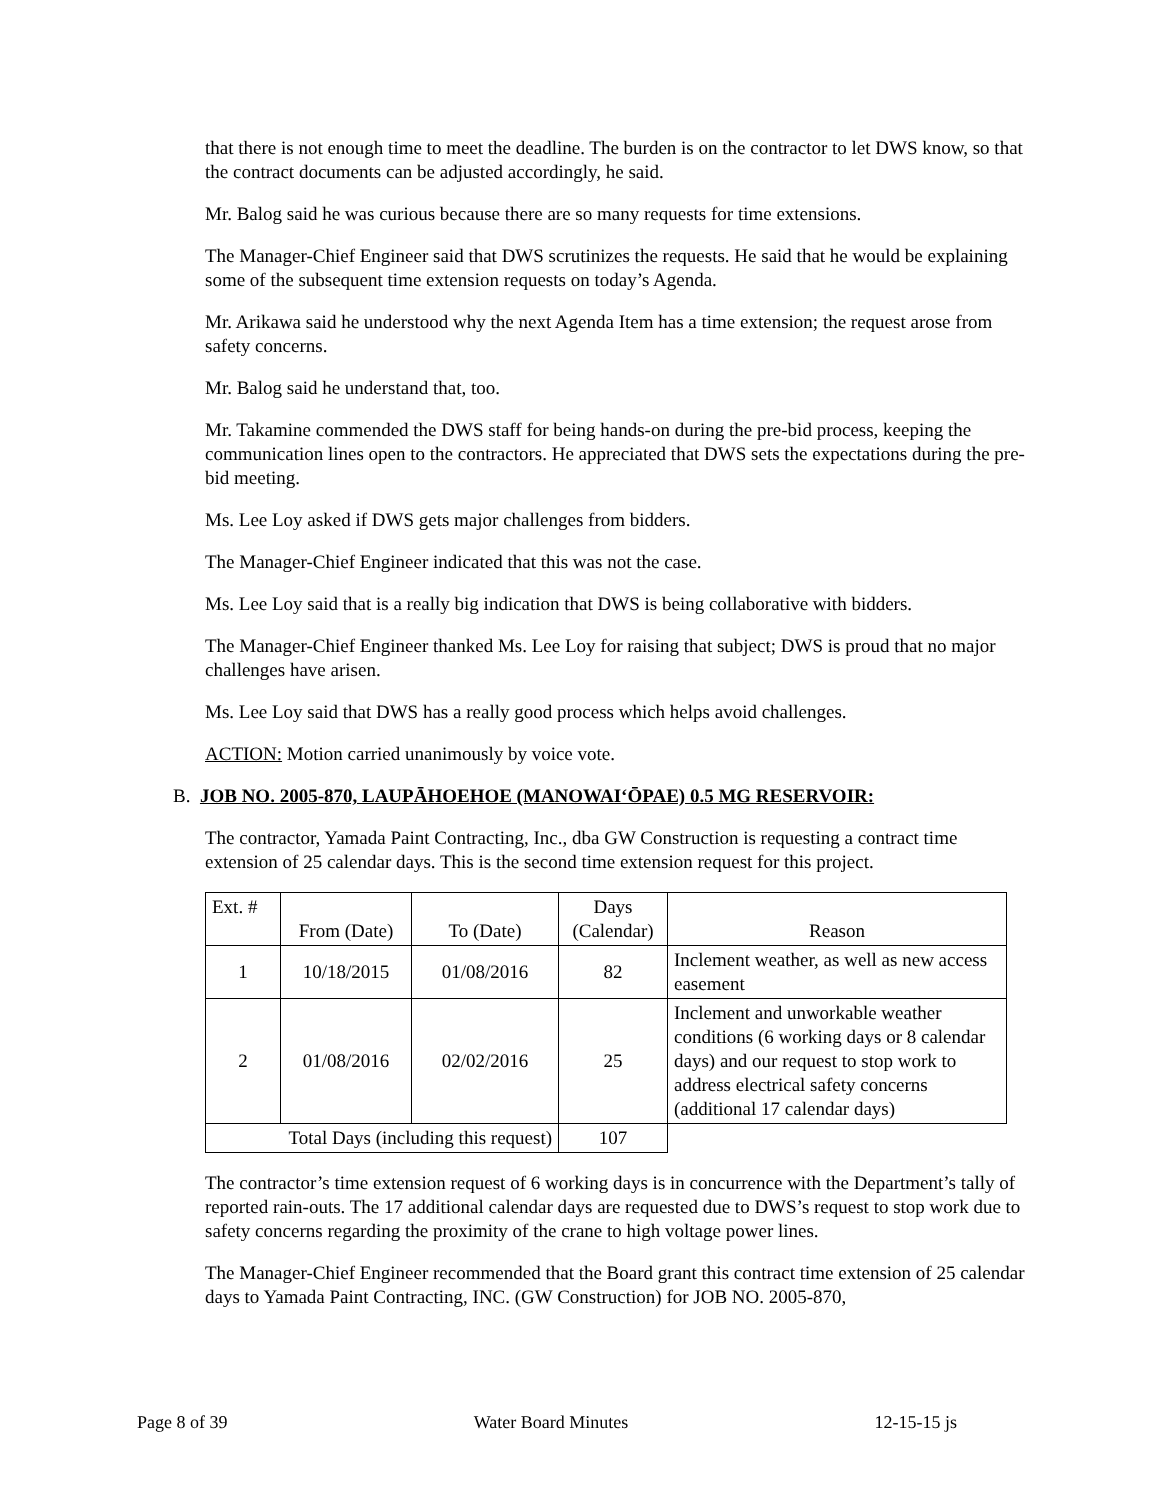that there is not enough time to meet the deadline. The burden is on the contractor to let DWS know, so that the contract documents can be adjusted accordingly, he said.
Mr. Balog said he was curious because there are so many requests for time extensions.
The Manager-Chief Engineer said that DWS scrutinizes the requests. He said that he would be explaining some of the subsequent time extension requests on today’s Agenda.
Mr. Arikawa said he understood why the next Agenda Item has a time extension; the request arose from safety concerns.
Mr. Balog said he understand that, too.
Mr. Takamine commended the DWS staff for being hands-on during the pre-bid process, keeping the communication lines open to the contractors. He appreciated that DWS sets the expectations during the pre-bid meeting.
Ms. Lee Loy asked if DWS gets major challenges from bidders.
The Manager-Chief Engineer indicated that this was not the case.
Ms. Lee Loy said that is a really big indication that DWS is being collaborative with bidders.
The Manager-Chief Engineer thanked Ms. Lee Loy for raising that subject; DWS is proud that no major challenges have arisen.
Ms. Lee Loy said that DWS has a really good process which helps avoid challenges.
ACTION: Motion carried unanimously by voice vote.
B. JOB NO. 2005-870, LAUPĀHOEHOE (MANOWAI‘ŌPAE) 0.5 MG RESERVOIR:
The contractor, Yamada Paint Contracting, Inc., dba GW Construction is requesting a contract time extension of 25 calendar days. This is the second time extension request for this project.
| Ext. # | From (Date) | To (Date) | Days (Calendar) | Reason |
| 1 | 10/18/2015 | 01/08/2016 | 82 | Inclement weather, as well as new access easement |
| 2 | 01/08/2016 | 02/02/2016 | 25 | Inclement and unworkable weather conditions (6 working days or 8 calendar days) and our request to stop work to address electrical safety concerns (additional 17 calendar days) |
| Total Days (including this request) | | | 107 | |
The contractor’s time extension request of 6 working days is in concurrence with the Department’s tally of reported rain-outs. The 17 additional calendar days are requested due to DWS’s request to stop work due to safety concerns regarding the proximity of the crane to high voltage power lines.
The Manager-Chief Engineer recommended that the Board grant this contract time extension of 25 calendar days to Yamada Paint Contracting, INC. (GW Construction) for JOB NO. 2005-870,
Page 8 of 39 Water Board Minutes 12-15-15 js